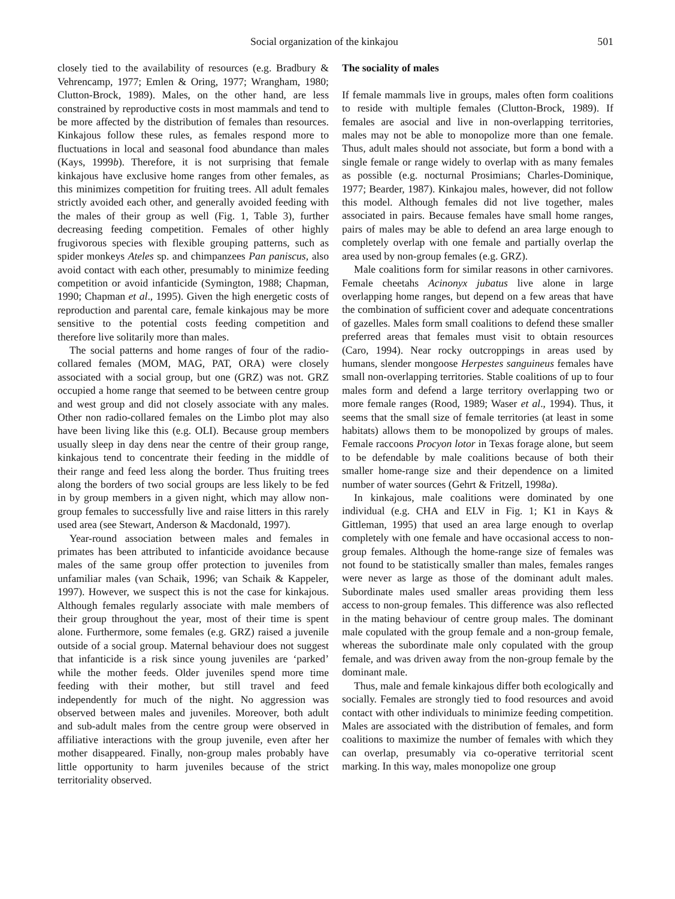Social organization of the kinkajou 501
closely tied to the availability of resources (e.g. Bradbury & Vehrencamp, 1977; Emlen & Oring, 1977; Wrangham, 1980; Clutton-Brock, 1989). Males, on the other hand, are less constrained by reproductive costs in most mammals and tend to be more affected by the distribution of females than resources. Kinkajous follow these rules, as females respond more to fluctuations in local and seasonal food abundance than males (Kays, 1999b). Therefore, it is not surprising that female kinkajous have exclusive home ranges from other females, as this minimizes competition for fruiting trees. All adult females strictly avoided each other, and generally avoided feeding with the males of their group as well (Fig. 1, Table 3), further decreasing feeding competition. Females of other highly frugivorous species with flexible grouping patterns, such as spider monkeys Ateles sp. and chimpanzees Pan paniscus, also avoid contact with each other, presumably to minimize feeding competition or avoid infanticide (Symington, 1988; Chapman, 1990; Chapman et al., 1995). Given the high energetic costs of reproduction and parental care, female kinkajous may be more sensitive to the potential costs feeding competition and therefore live solitarily more than males.
The social patterns and home ranges of four of the radio-collared females (MOM, MAG, PAT, ORA) were closely associated with a social group, but one (GRZ) was not. GRZ occupied a home range that seemed to be between centre group and west group and did not closely associate with any males. Other non radio-collared females on the Limbo plot may also have been living like this (e.g. OLI). Because group members usually sleep in day dens near the centre of their group range, kinkajous tend to concentrate their feeding in the middle of their range and feed less along the border. Thus fruiting trees along the borders of two social groups are less likely to be fed in by group members in a given night, which may allow non-group females to successfully live and raise litters in this rarely used area (see Stewart, Anderson & Macdonald, 1997).
Year-round association between males and females in primates has been attributed to infanticide avoidance because males of the same group offer protection to juveniles from unfamiliar males (van Schaik, 1996; van Schaik & Kappeler, 1997). However, we suspect this is not the case for kinkajous. Although females regularly associate with male members of their group throughout the year, most of their time is spent alone. Furthermore, some females (e.g. GRZ) raised a juvenile outside of a social group. Maternal behaviour does not suggest that infanticide is a risk since young juveniles are ‘parked’ while the mother feeds. Older juveniles spend more time feeding with their mother, but still travel and feed independently for much of the night. No aggression was observed between males and juveniles. Moreover, both adult and sub-adult males from the centre group were observed in affiliative interactions with the group juvenile, even after her mother disappeared. Finally, non-group males probably have little opportunity to harm juveniles because of the strict territoriality observed.
The sociality of males
If female mammals live in groups, males often form coalitions to reside with multiple females (Clutton-Brock, 1989). If females are asocial and live in non-overlapping territories, males may not be able to monopolize more than one female. Thus, adult males should not associate, but form a bond with a single female or range widely to overlap with as many females as possible (e.g. nocturnal Prosimians; Charles-Dominique, 1977; Bearder, 1987). Kinkajou males, however, did not follow this model. Although females did not live together, males associated in pairs. Because females have small home ranges, pairs of males may be able to defend an area large enough to completely overlap with one female and partially overlap the area used by non-group females (e.g. GRZ).
Male coalitions form for similar reasons in other carnivores. Female cheetahs Acinonyx jubatus live alone in large overlapping home ranges, but depend on a few areas that have the combination of sufficient cover and adequate concentrations of gazelles. Males form small coalitions to defend these smaller preferred areas that females must visit to obtain resources (Caro, 1994). Near rocky outcroppings in areas used by humans, slender mongoose Herpestes sanguineus females have small non-overlapping territories. Stable coalitions of up to four males form and defend a large territory overlapping two or more female ranges (Rood, 1989; Waser et al., 1994). Thus, it seems that the small size of female territories (at least in some habitats) allows them to be monopolized by groups of males. Female raccoons Procyon lotor in Texas forage alone, but seem to be defendable by male coalitions because of both their smaller home-range size and their dependence on a limited number of water sources (Gehrt & Fritzell, 1998a).
In kinkajous, male coalitions were dominated by one individual (e.g. CHA and ELV in Fig. 1; K1 in Kays & Gittleman, 1995) that used an area large enough to overlap completely with one female and have occasional access to non-group females. Although the home-range size of females was not found to be statistically smaller than males, females ranges were never as large as those of the dominant adult males. Subordinate males used smaller areas providing them less access to non-group females. This difference was also reflected in the mating behaviour of centre group males. The dominant male copulated with the group female and a non-group female, whereas the subordinate male only copulated with the group female, and was driven away from the non-group female by the dominant male.
Thus, male and female kinkajous differ both ecologically and socially. Females are strongly tied to food resources and avoid contact with other individuals to minimize feeding competition. Males are associated with the distribution of females, and form coalitions to maximize the number of females with which they can overlap, presumably via co-operative territorial scent marking. In this way, males monopolize one group